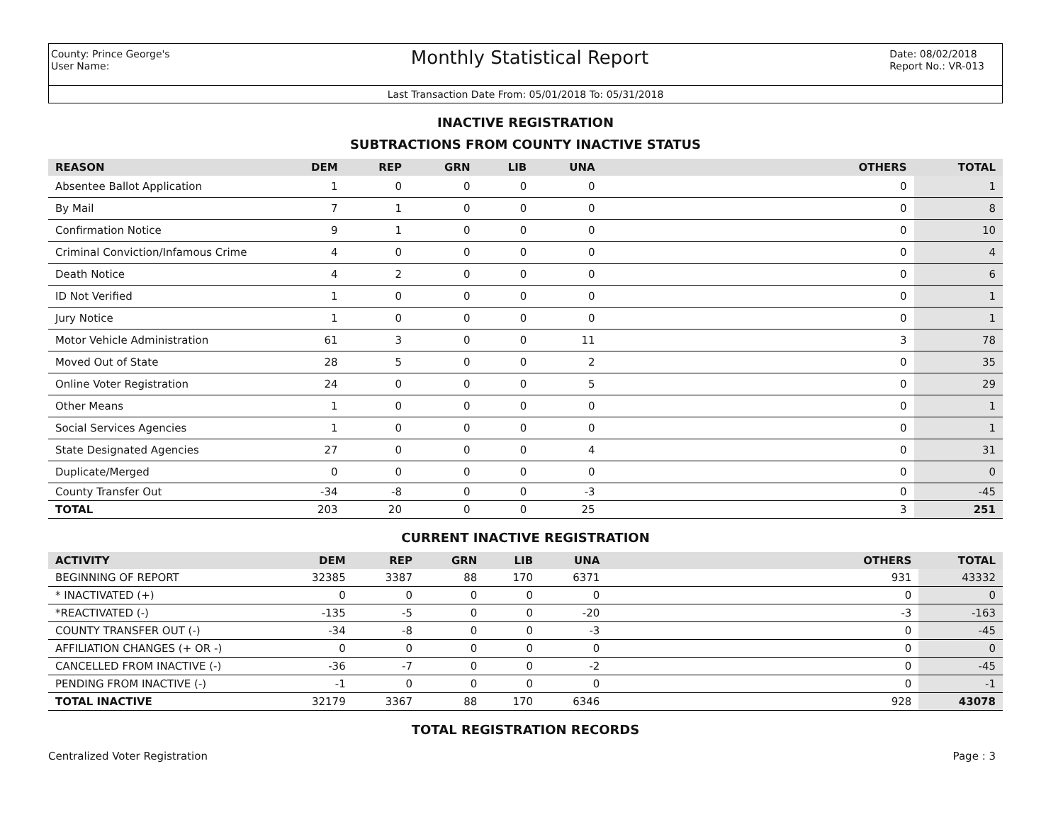County: Prince George's
User Name:
Monthly Statistical Report
Date: 08/02/2018
Report No.: VR-013
Last Transaction Date From: 05/01/2018 To: 05/31/2018
INACTIVE REGISTRATION
SUBTRACTIONS FROM COUNTY INACTIVE STATUS
| REASON | DEM | REP | GRN | LIB | UNA | OTHERS | TOTAL |
| --- | --- | --- | --- | --- | --- | --- | --- |
| Absentee Ballot Application | 1 | 0 | 0 | 0 | 0 | 0 | 1 |
| By Mail | 7 | 1 | 0 | 0 | 0 | 0 | 8 |
| Confirmation Notice | 9 | 1 | 0 | 0 | 0 | 0 | 10 |
| Criminal Conviction/Infamous Crime | 4 | 0 | 0 | 0 | 0 | 0 | 4 |
| Death Notice | 4 | 2 | 0 | 0 | 0 | 0 | 6 |
| ID Not Verified | 1 | 0 | 0 | 0 | 0 | 0 | 1 |
| Jury Notice | 1 | 0 | 0 | 0 | 0 | 0 | 1 |
| Motor Vehicle Administration | 61 | 3 | 0 | 0 | 11 | 3 | 78 |
| Moved Out of State | 28 | 5 | 0 | 0 | 2 | 0 | 35 |
| Online Voter Registration | 24 | 0 | 0 | 0 | 5 | 0 | 29 |
| Other Means | 1 | 0 | 0 | 0 | 0 | 0 | 1 |
| Social Services Agencies | 1 | 0 | 0 | 0 | 0 | 0 | 1 |
| State Designated Agencies | 27 | 0 | 0 | 0 | 4 | 0 | 31 |
| Duplicate/Merged | 0 | 0 | 0 | 0 | 0 | 0 | 0 |
| County Transfer Out | -34 | -8 | 0 | 0 | -3 | 0 | -45 |
| TOTAL | 203 | 20 | 0 | 0 | 25 | 3 | 251 |
CURRENT INACTIVE REGISTRATION
| ACTIVITY | DEM | REP | GRN | LIB | UNA | OTHERS | TOTAL |
| --- | --- | --- | --- | --- | --- | --- | --- |
| BEGINNING OF REPORT | 32385 | 3387 | 88 | 170 | 6371 | 931 | 43332 |
| * INACTIVATED (+) | 0 | 0 | 0 | 0 | 0 | 0 | 0 |
| *REACTIVATED (-) | -135 | -5 | 0 | 0 | -20 | -3 | -163 |
| COUNTY TRANSFER OUT (-) | -34 | -8 | 0 | 0 | -3 | 0 | -45 |
| AFFILIATION CHANGES (+ OR -) | 0 | 0 | 0 | 0 | 0 | 0 | 0 |
| CANCELLED FROM INACTIVE (-) | -36 | -7 | 0 | 0 | -2 | 0 | -45 |
| PENDING FROM INACTIVE (-) | -1 | 0 | 0 | 0 | 0 | 0 | -1 |
| TOTAL INACTIVE | 32179 | 3367 | 88 | 170 | 6346 | 928 | 43078 |
TOTAL REGISTRATION RECORDS
Centralized Voter Registration Page : 3